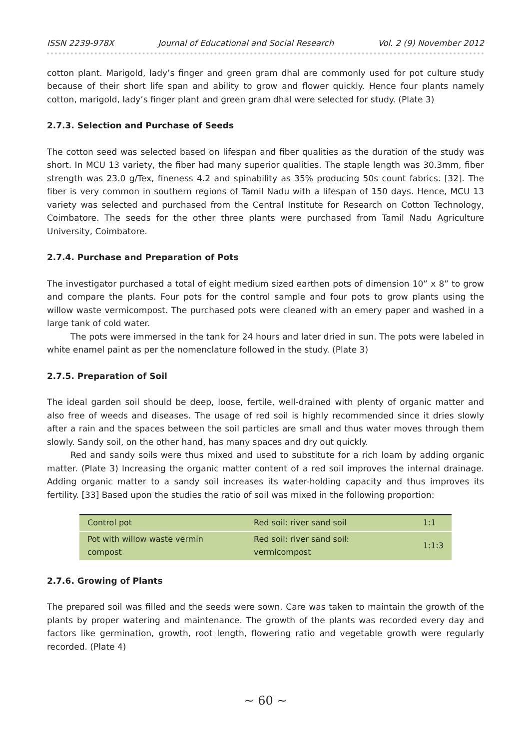ISSN 2239-978X Journal of Educational and Social Research Vol. 2 (9) November 2012
cotton plant. Marigold, lady’s finger and green gram dhal are commonly used for pot culture study because of their short life span and ability to grow and flower quickly. Hence four plants namely cotton, marigold, lady’s finger plant and green gram dhal were selected for study. (Plate 3)
2.7.3. Selection and Purchase of Seeds
The cotton seed was selected based on lifespan and fiber qualities as the duration of the study was short. In MCU 13 variety, the fiber had many superior qualities. The staple length was 30.3mm, fiber strength was 23.0 g/Tex, fineness 4.2 and spinability as 35% producing 50s count fabrics. [32]. The fiber is very common in southern regions of Tamil Nadu with a lifespan of 150 days. Hence, MCU 13 variety was selected and purchased from the Central Institute for Research on Cotton Technology, Coimbatore. The seeds for the other three plants were purchased from Tamil Nadu Agriculture University, Coimbatore.
2.7.4. Purchase and Preparation of Pots
The investigator purchased a total of eight medium sized earthen pots of dimension 10” x 8” to grow and compare the plants. Four pots for the control sample and four pots to grow plants using the willow waste vermicompost. The purchased pots were cleaned with an emery paper and washed in a large tank of cold water.
The pots were immersed in the tank for 24 hours and later dried in sun. The pots were labeled in white enamel paint as per the nomenclature followed in the study. (Plate 3)
2.7.5. Preparation of Soil
The ideal garden soil should be deep, loose, fertile, well-drained with plenty of organic matter and also free of weeds and diseases. The usage of red soil is highly recommended since it dries slowly after a rain and the spaces between the soil particles are small and thus water moves through them slowly. Sandy soil, on the other hand, has many spaces and dry out quickly.
Red and sandy soils were thus mixed and used to substitute for a rich loam by adding organic matter. (Plate 3) Increasing the organic matter content of a red soil improves the internal drainage. Adding organic matter to a sandy soil increases its water-holding capacity and thus improves its fertility. [33] Based upon the studies the ratio of soil was mixed in the following proportion:
| Control pot | Red soil: river sand soil | 1:1 |
| Pot with willow waste vermin compost | Red soil: river sand soil: vermicompost | 1:1:3 |
2.7.6. Growing of Plants
The prepared soil was filled and the seeds were sown. Care was taken to maintain the growth of the plants by proper watering and maintenance. The growth of the plants was recorded every day and factors like germination, growth, root length, flowering ratio and vegetable growth were regularly recorded. (Plate 4)
~ 60 ~